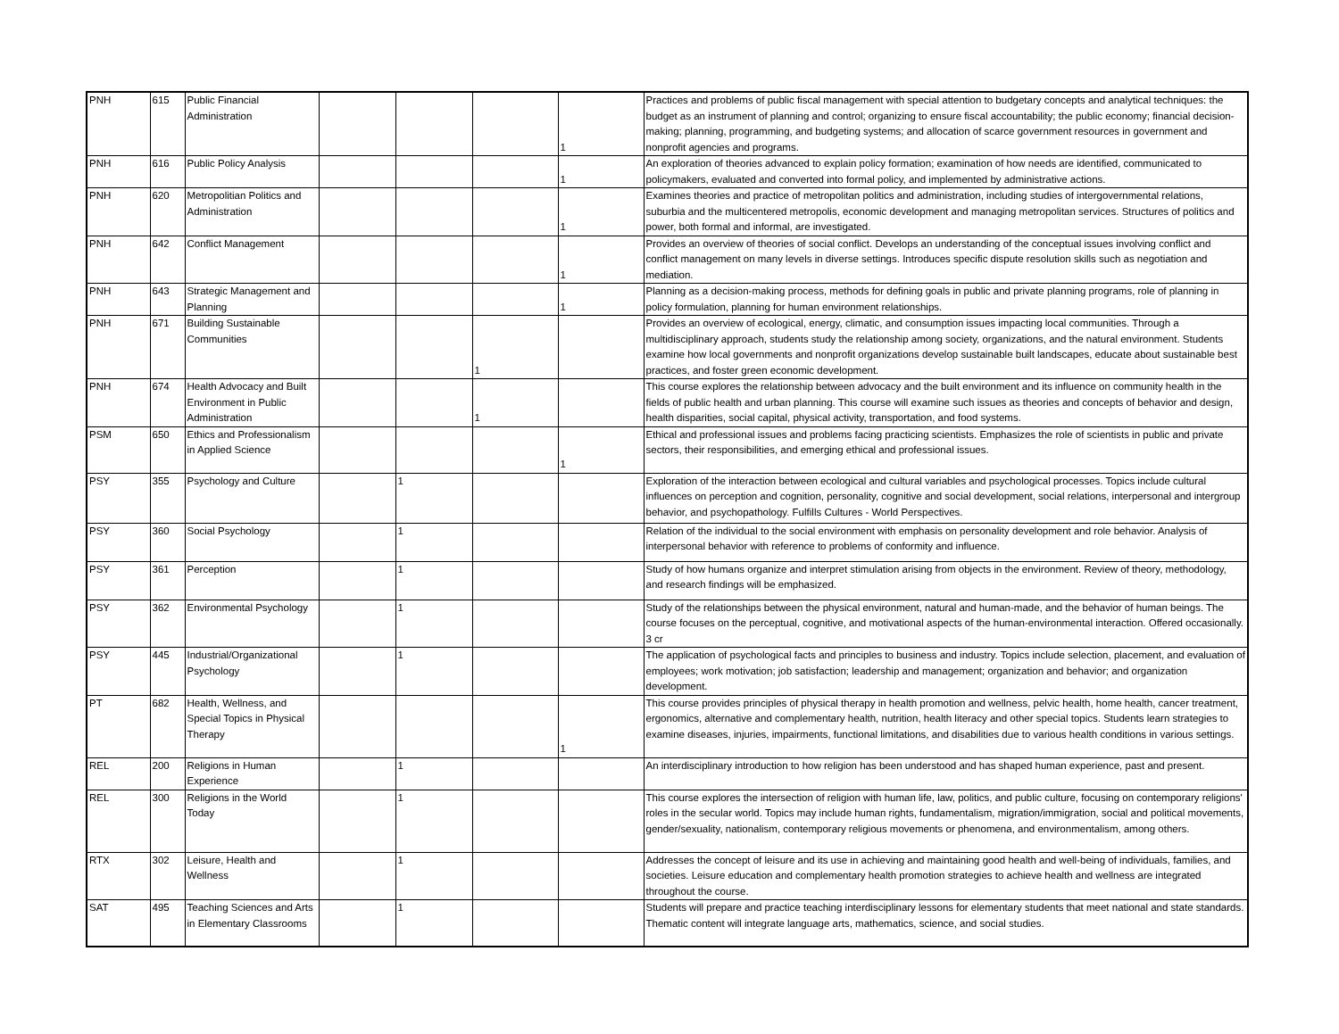| PNH | 615 | Public Financial Administration | | | | 1 | Practices and problems of public fiscal management with special attention to budgetary concepts and analytical techniques: the budget as an instrument of planning and control; organizing to ensure fiscal accountability; the public economy; financial decision-making; planning, programming, and budgeting systems; and allocation of scarce government resources in government and nonprofit agencies and programs. |
| PNH | 616 | Public Policy Analysis | | | | 1 | An exploration of theories advanced to explain policy formation; examination of how needs are identified, communicated to policymakers, evaluated and converted into formal policy, and implemented by administrative actions. |
| PNH | 620 | Metropolitian Politics and Administration | | | | 1 | Examines theories and practice of metropolitan politics and administration, including studies of intergovernmental relations, suburbia and the multicentered metropolis, economic development and managing metropolitan services. Structures of politics and power, both formal and informal, are investigated. |
| PNH | 642 | Conflict Management | | | | 1 | Provides an overview of theories of social conflict. Develops an understanding of the conceptual issues involving conflict and conflict management on many levels in diverse settings. Introduces specific dispute resolution skills such as negotiation and mediation. |
| PNH | 643 | Strategic Management and Planning | | | | 1 | Planning as a decision-making process, methods for defining goals in public and private planning programs, role of planning in policy formulation, planning for human environment relationships. |
| PNH | 671 | Building Sustainable Communities | | | 1 | | Provides an overview of ecological, energy, climatic, and consumption issues impacting local communities. Through a multidisciplinary approach, students study the relationship among society, organizations, and the natural environment. Students examine how local governments and nonprofit organizations develop sustainable built landscapes, educate about sustainable best practices, and foster green economic development. |
| PNH | 674 | Health Advocacy and Built Environment in Public Administration | | | 1 | | This course explores the relationship between advocacy and the built environment and its influence on community health in the fields of public health and urban planning. This course will examine such issues as theories and concepts of behavior and design, health disparities, social capital, physical activity, transportation, and food systems. |
| PSM | 650 | Ethics and Professionalism in Applied Science | | | | 1 | Ethical and professional issues and problems facing practicing scientists. Emphasizes the role of scientists in public and private sectors, their responsibilities, and emerging ethical and professional issues. |
| PSY | 355 | Psychology and Culture | | 1 | | | Exploration of the interaction between ecological and cultural variables and psychological processes. Topics include cultural influences on perception and cognition, personality, cognitive and social development, social relations, interpersonal and intergroup behavior, and psychopathology. Fulfills Cultures - World Perspectives. |
| PSY | 360 | Social Psychology | | 1 | | | Relation of the individual to the social environment with emphasis on personality development and role behavior. Analysis of interpersonal behavior with reference to problems of conformity and influence. |
| PSY | 361 | Perception | | 1 | | | Study of how humans organize and interpret stimulation arising from objects in the environment. Review of theory, methodology, and research findings will be emphasized. |
| PSY | 362 | Environmental Psychology | | 1 | | | Study of the relationships between the physical environment, natural and human-made, and the behavior of human beings. The course focuses on the perceptual, cognitive, and motivational aspects of the human-environmental interaction. Offered occasionally. 3 cr |
| PSY | 445 | Industrial/Organizational Psychology | | 1 | | | The application of psychological facts and principles to business and industry. Topics include selection, placement, and evaluation of employees; work motivation; job satisfaction; leadership and management; organization and behavior; and organization development. |
| PT | 682 | Health, Wellness, and Special Topics in Physical Therapy | | | | 1 | This course provides principles of physical therapy in health promotion and wellness, pelvic health, home health, cancer treatment, ergonomics, alternative and complementary health, nutrition, health literacy and other special topics. Students learn strategies to examine diseases, injuries, impairments, functional limitations, and disabilities due to various health conditions in various settings. |
| REL | 200 | Religions in Human Experience | | 1 | | | An interdisciplinary introduction to how religion has been understood and has shaped human experience, past and present. |
| REL | 300 | Religions in the World Today | | 1 | | | This course explores the intersection of religion with human life, law, politics, and public culture, focusing on contemporary religions' roles in the secular world. Topics may include human rights, fundamentalism, migration/immigration, social and political movements, gender/sexuality, nationalism, contemporary religious movements or phenomena, and environmentalism, among others. |
| RTX | 302 | Leisure, Health and Wellness | | 1 | | | Addresses the concept of leisure and its use in achieving and maintaining good health and well-being of individuals, families, and societies. Leisure education and complementary health promotion strategies to achieve health and wellness are integrated throughout the course. |
| SAT | 495 | Teaching Sciences and Arts in Elementary Classrooms | | 1 | | | Students will prepare and practice teaching interdisciplinary lessons for elementary students that meet national and state standards. Thematic content will integrate language arts, mathematics, science, and social studies. |